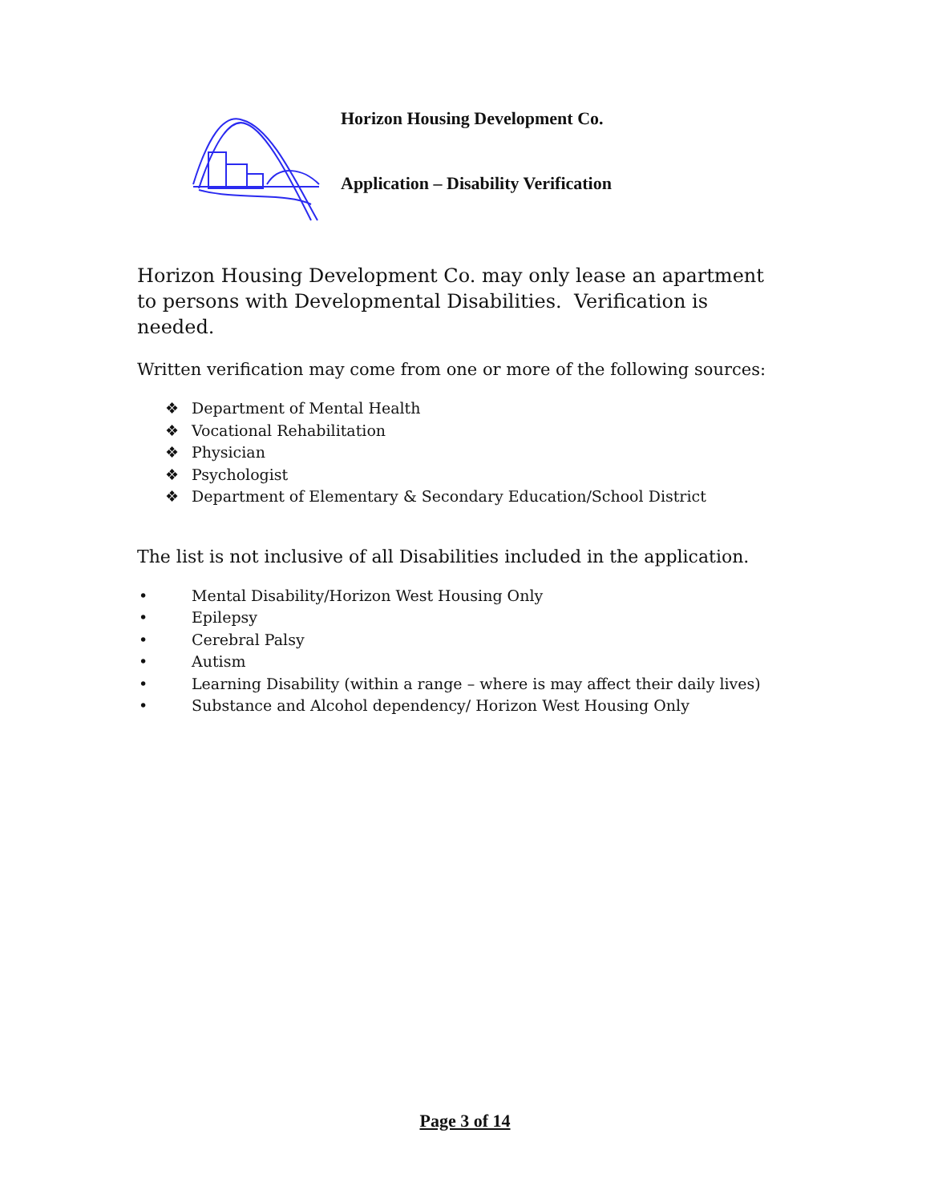Horizon Housing Development Co.
Application – Disability Verification
Horizon Housing Development Co. may only lease an apartment to persons with Developmental Disabilities. Verification is needed.
Written verification may come from one or more of the following sources:
❖ Department of Mental Health
❖ Vocational Rehabilitation
❖ Physician
❖ Psychologist
❖ Department of Elementary & Secondary Education/School District
The list is not inclusive of all Disabilities included in the application.
• Mental Disability/Horizon West Housing Only
• Epilepsy
• Cerebral Palsy
• Autism
• Learning Disability (within a range – where is may affect their daily lives)
• Substance and Alcohol dependency/ Horizon West Housing Only
Page 3 of 14